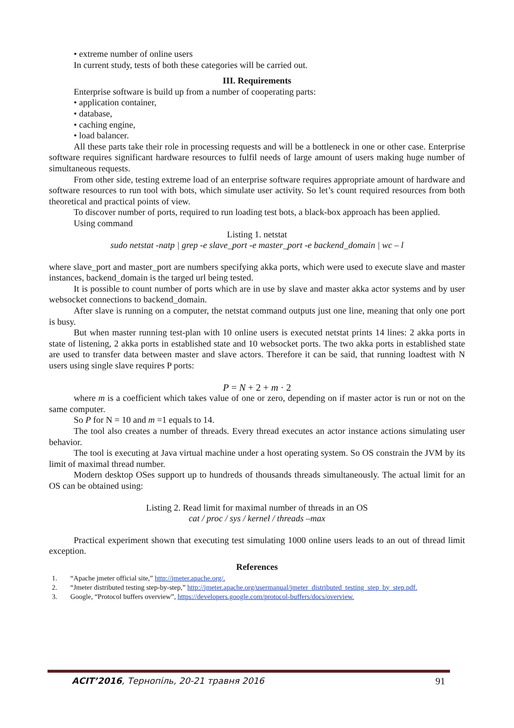• extreme number of online users
In current study, tests of both these categories will be carried out.
III. Requirements
Enterprise software is build up from a number of cooperating parts:
• application container,
• database,
• caching engine,
• load balancer.
All these parts take their role in processing requests and will be a bottleneck in one or other case. Enterprise software requires significant hardware resources to fulfil needs of large amount of users making huge number of simultaneous requests.
From other side, testing extreme load of an enterprise software requires appropriate amount of hardware and software resources to run tool with bots, which simulate user activity. So let’s count required resources from both theoretical and practical points of view.
To discover number of ports, required to run loading test bots, a black-box approach has been applied.
Using command
Listing 1. netstat
sudo netstat -natp | grep -e slave_port -e master_port -e backend_domain | wc – l
where slave_port and master_port are numbers specifying akka ports, which were used to execute slave and master instances, backend_domain is the targed url being tested.
It is possible to count number of ports which are in use by slave and master akka actor systems and by user websocket connections to backend_domain.
After slave is running on a computer, the netstat command outputs just one line, meaning that only one port is busy.
But when master running test-plan with 10 online users is executed netstat prints 14 lines: 2 akka ports in state of listening, 2 akka ports in established state and 10 websocket ports. The two akka ports in established state are used to transfer data between master and slave actors. Therefore it can be said, that running loadtest with N users using single slave requires P ports:
P = N + 2 + m · 2
where m is a coefficient which takes value of one or zero, depending on if master actor is run or not on the same computer.
So P for N = 10 and m =1 equals to 14.
The tool also creates a number of threads. Every thread executes an actor instance actions simulating user behavior.
The tool is executing at Java virtual machine under a host operating system. So OS constrain the JVM by its limit of maximal thread number.
Modern desktop OSes support up to hundreds of thousands threads simultaneously. The actual limit for an OS can be obtained using:
Listing 2. Read limit for maximal number of threads in an OS
cat / proc / sys / kernel / threads –max
Practical experiment shown that executing test simulating 1000 online users leads to an out of thread limit exception.
References
1. “Apache jmeter official site,” http://jmeter.apache.org/.
2. “Jmeter distributed testing step-by-step,” http://jmeter.apache.org/usermanual/jmeter_distributed_testing_step_by_step.pdf.
3. Google, “Protocol buffers overview”, https://developers.google.com/protocol-buffers/docs/overview.
ACIT’2016, Тернопіль, 20-21 травня 2016 91